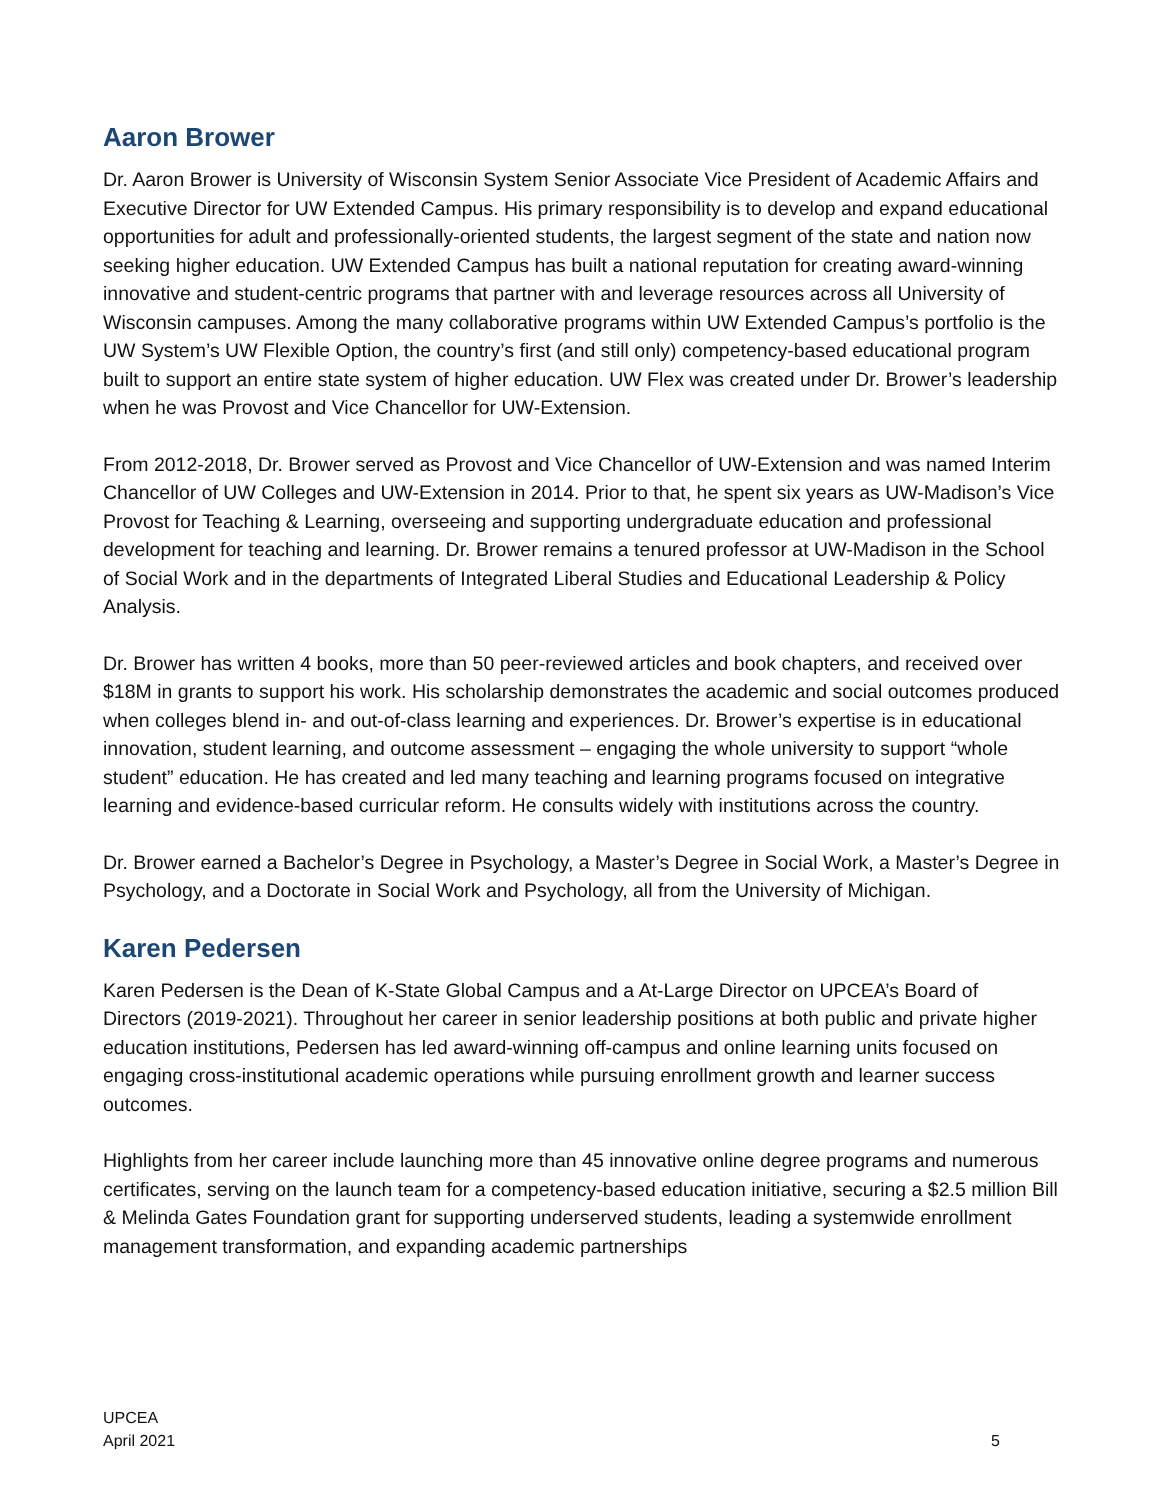Aaron Brower
Dr. Aaron Brower is University of Wisconsin System Senior Associate Vice President of Academic Affairs and Executive Director for UW Extended Campus. His primary responsibility is to develop and expand educational opportunities for adult and professionally-oriented students, the largest segment of the state and nation now seeking higher education. UW Extended Campus has built a national reputation for creating award-winning innovative and student-centric programs that partner with and leverage resources across all University of Wisconsin campuses. Among the many collaborative programs within UW Extended Campus’s portfolio is the UW System’s UW Flexible Option, the country’s first (and still only) competency-based educational program built to support an entire state system of higher education. UW Flex was created under Dr. Brower’s leadership when he was Provost and Vice Chancellor for UW-Extension.
From 2012-2018, Dr. Brower served as Provost and Vice Chancellor of UW-Extension and was named Interim Chancellor of UW Colleges and UW-Extension in 2014. Prior to that, he spent six years as UW-Madison’s Vice Provost for Teaching & Learning, overseeing and supporting undergraduate education and professional development for teaching and learning. Dr. Brower remains a tenured professor at UW-Madison in the School of Social Work and in the departments of Integrated Liberal Studies and Educational Leadership & Policy Analysis.
Dr. Brower has written 4 books, more than 50 peer-reviewed articles and book chapters, and received over $18M in grants to support his work. His scholarship demonstrates the academic and social outcomes produced when colleges blend in- and out-of-class learning and experiences. Dr. Brower’s expertise is in educational innovation, student learning, and outcome assessment – engaging the whole university to support “whole student” education. He has created and led many teaching and learning programs focused on integrative learning and evidence-based curricular reform. He consults widely with institutions across the country.
Dr. Brower earned a Bachelor’s Degree in Psychology, a Master’s Degree in Social Work, a Master’s Degree in Psychology, and a Doctorate in Social Work and Psychology, all from the University of Michigan.
Karen Pedersen
Karen Pedersen is the Dean of K-State Global Campus and a At-Large Director on UPCEA’s Board of Directors (2019-2021). Throughout her career in senior leadership positions at both public and private higher education institutions, Pedersen has led award-winning off-campus and online learning units focused on engaging cross-institutional academic operations while pursuing enrollment growth and learner success outcomes.
Highlights from her career include launching more than 45 innovative online degree programs and numerous certificates, serving on the launch team for a competency-based education initiative, securing a $2.5 million Bill & Melinda Gates Foundation grant for supporting underserved students, leading a systemwide enrollment management transformation, and expanding academic partnerships
UPCEA
April 2021
5